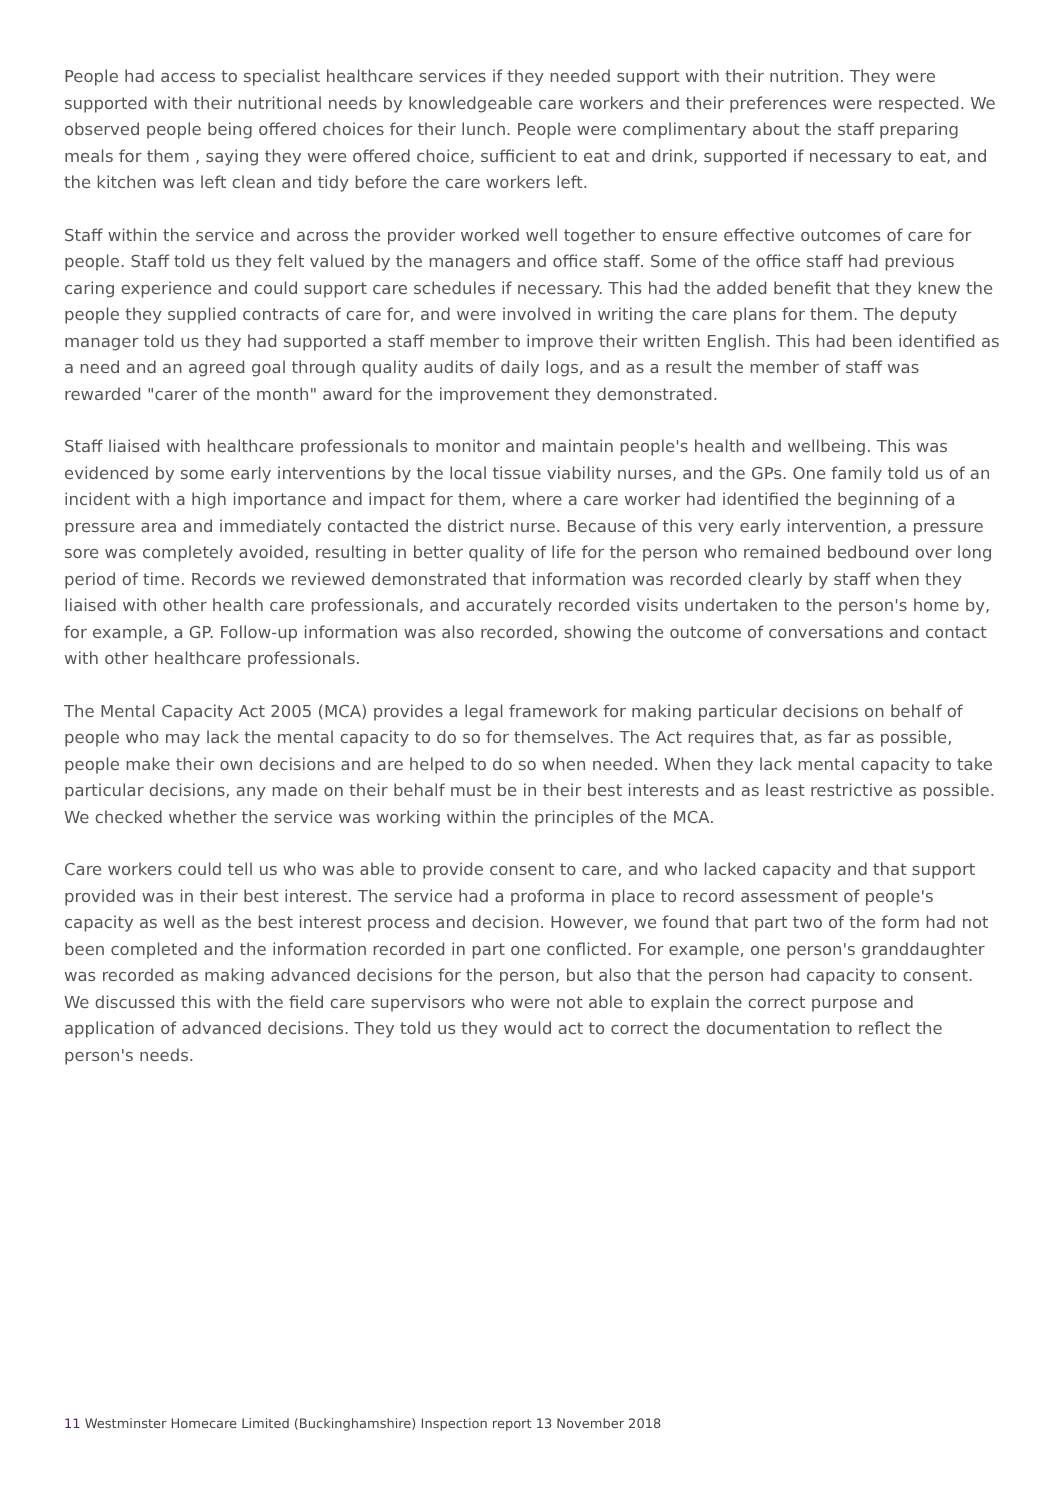People had access to specialist healthcare services if they needed support with their nutrition. They were supported with their nutritional needs by knowledgeable care workers and their preferences were respected. We observed people being offered choices for their lunch. People were complimentary about the staff preparing meals for them , saying they were offered choice, sufficient to eat and drink, supported if necessary to eat, and the kitchen was left clean and tidy before the care workers left.
Staff within the service and across the provider worked well together to ensure effective outcomes of care for people. Staff told us they felt valued by the managers and office staff. Some of the office staff had previous caring experience and could support care schedules if necessary. This had the added benefit that they knew the people they supplied contracts of care for, and were involved in writing the care plans for them. The deputy manager told us they had supported a staff member to improve their written English. This had been identified as a need and an agreed goal through quality audits of daily logs, and as a result the member of staff was rewarded "carer of the month" award for the improvement they demonstrated.
Staff liaised with healthcare professionals to monitor and maintain people's health and wellbeing. This was evidenced by some early interventions by the local tissue viability nurses, and the GPs. One family told us of an incident with a high importance and impact for them, where a care worker had identified the beginning of a pressure area and immediately contacted the district nurse. Because of this very early intervention, a pressure sore was completely avoided, resulting in better quality of life for the person who remained bedbound over long period of time. Records we reviewed demonstrated that information was recorded clearly by staff when they liaised with other health care professionals, and accurately recorded visits undertaken to the person's home by, for example, a GP. Follow-up information was also recorded, showing the outcome of conversations and contact with other healthcare professionals.
The Mental Capacity Act 2005 (MCA) provides a legal framework for making particular decisions on behalf of people who may lack the mental capacity to do so for themselves. The Act requires that, as far as possible, people make their own decisions and are helped to do so when needed. When they lack mental capacity to take particular decisions, any made on their behalf must be in their best interests and as least restrictive as possible. We checked whether the service was working within the principles of the MCA.
Care workers could tell us who was able to provide consent to care, and who lacked capacity and that support provided was in their best interest. The service had a proforma in place to record assessment of people's capacity as well as the best interest process and decision. However, we found that part two of the form had not been completed and the information recorded in part one conflicted. For example, one person's granddaughter was recorded as making advanced decisions for the person, but also that the person had capacity to consent. We discussed this with the field care supervisors who were not able to explain the correct purpose and application of advanced decisions. They told us they would act to correct the documentation to reflect the person's needs.
11 Westminster Homecare Limited (Buckinghamshire) Inspection report 13 November 2018